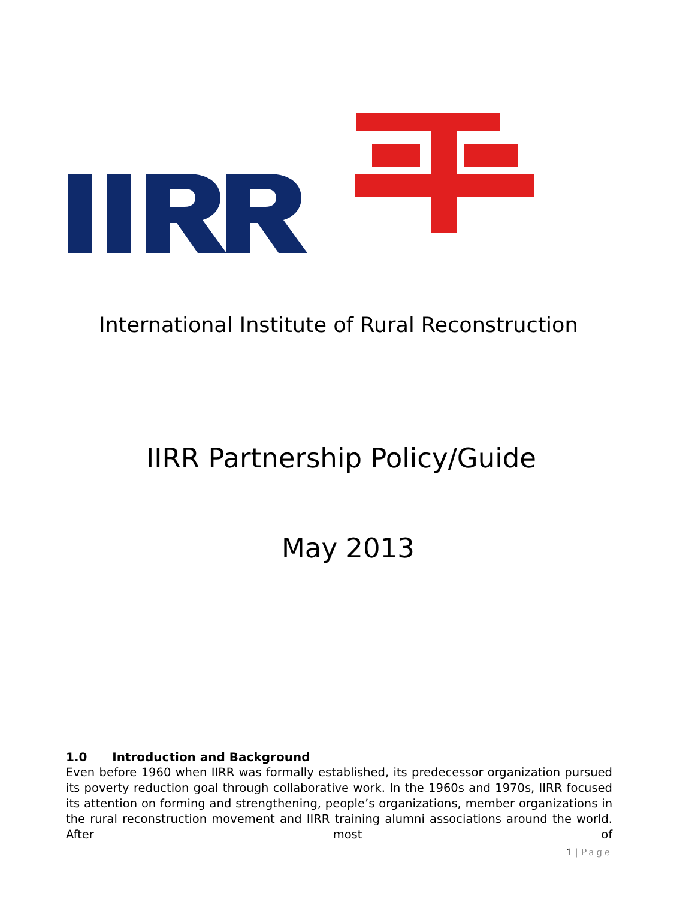International Institute of Rural Reconstruction
IIRR Partnership Policy/Guide
May 2013
1.0 Introduction and Background
Even before 1960 when IIRR was formally established, its predecessor organization pursued its poverty reduction goal through collaborative work. In the 1960s and 1970s, IIRR focused its attention on forming and strengthening, people’s organizations, member organizations in the rural reconstruction movement and IIRR training alumni associations around the world. After most of
1 | Page